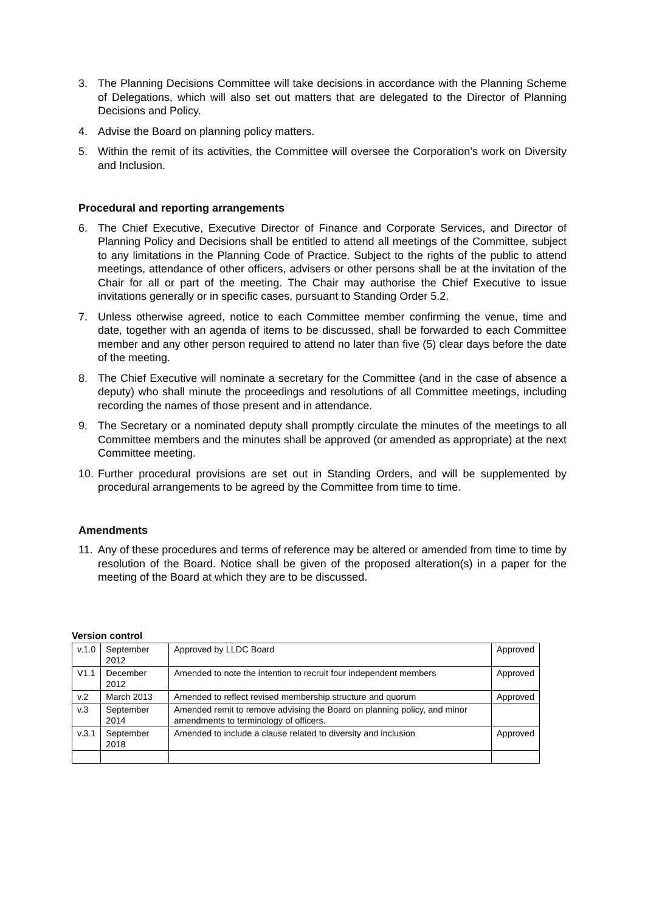3. The Planning Decisions Committee will take decisions in accordance with the Planning Scheme of Delegations, which will also set out matters that are delegated to the Director of Planning Decisions and Policy.
4. Advise the Board on planning policy matters.
5. Within the remit of its activities, the Committee will oversee the Corporation’s work on Diversity and Inclusion.
Procedural and reporting arrangements
6. The Chief Executive, Executive Director of Finance and Corporate Services, and Director of Planning Policy and Decisions shall be entitled to attend all meetings of the Committee, subject to any limitations in the Planning Code of Practice. Subject to the rights of the public to attend meetings, attendance of other officers, advisers or other persons shall be at the invitation of the Chair for all or part of the meeting. The Chair may authorise the Chief Executive to issue invitations generally or in specific cases, pursuant to Standing Order 5.2.
7. Unless otherwise agreed, notice to each Committee member confirming the venue, time and date, together with an agenda of items to be discussed, shall be forwarded to each Committee member and any other person required to attend no later than five (5) clear days before the date of the meeting.
8. The Chief Executive will nominate a secretary for the Committee (and in the case of absence a deputy) who shall minute the proceedings and resolutions of all Committee meetings, including recording the names of those present and in attendance.
9. The Secretary or a nominated deputy shall promptly circulate the minutes of the meetings to all Committee members and the minutes shall be approved (or amended as appropriate) at the next Committee meeting.
10. Further procedural provisions are set out in Standing Orders, and will be supplemented by procedural arrangements to be agreed by the Committee from time to time.
Amendments
11. Any of these procedures and terms of reference may be altered or amended from time to time by resolution of the Board. Notice shall be given of the proposed alteration(s) in a paper for the meeting of the Board at which they are to be discussed.
Version control
| v.1.0 | September 2012 | Approved by LLDC Board | Approved |
| V1.1 | December 2012 | Amended to note the intention to recruit four independent members | Approved |
| v.2 | March 2013 | Amended to reflect revised membership structure and quorum | Approved |
| v.3 | September 2014 | Amended remit to remove advising the Board on planning policy, and minor amendments to terminology of officers. | |
| v.3.1 | September 2018 | Amended to include a clause related to diversity and inclusion | Approved |